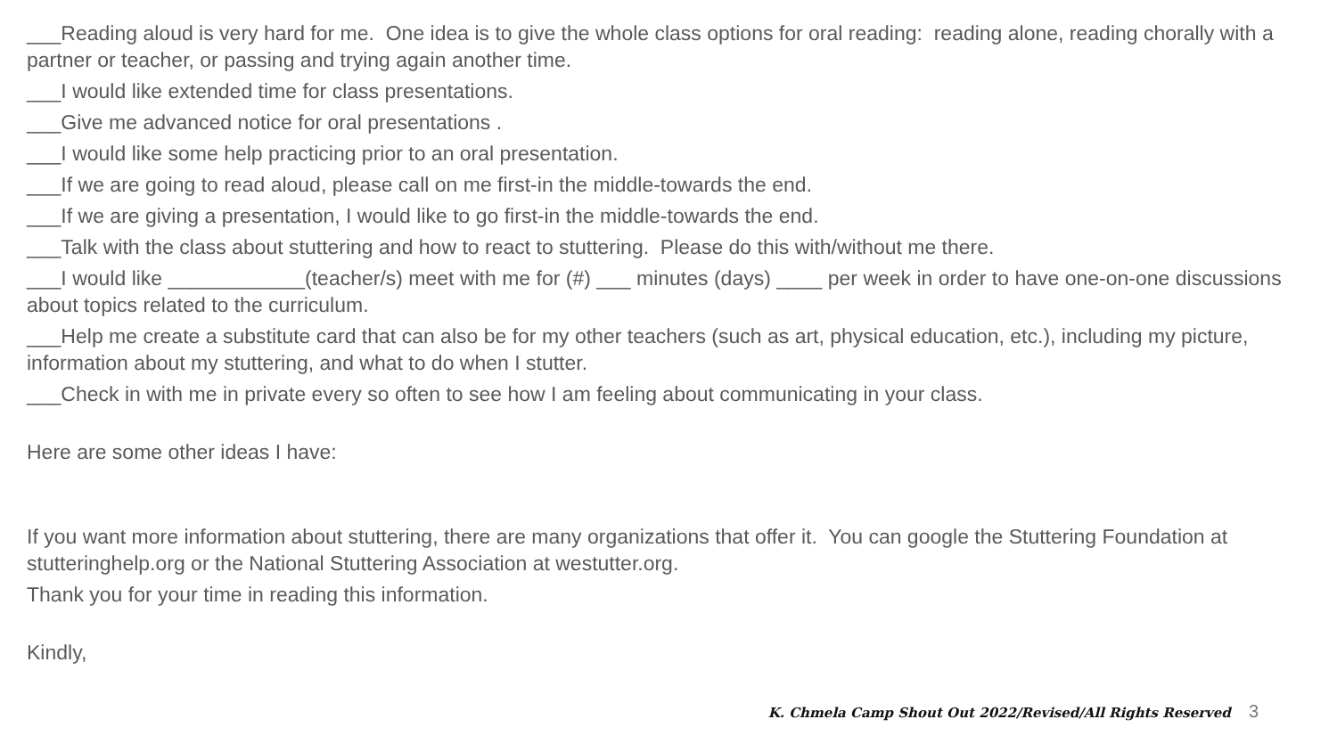___Reading aloud is very hard for me. One idea is to give the whole class options for oral reading: reading alone, reading chorally with a partner or teacher, or passing and trying again another time.
___I would like extended time for class presentations.
___Give me advanced notice for oral presentations .
___I would like some help practicing prior to an oral presentation.
___If we are going to read aloud, please call on me first-in the middle-towards the end.
___If we are giving a presentation, I would like to go first-in the middle-towards the end.
___Talk with the class about stuttering and how to react to stuttering. Please do this with/without me there.
___I would like ____________(teacher/s) meet with me for (#) ___ minutes (days) ____ per week in order to have one-on-one discussions about topics related to the curriculum.
___Help me create a substitute card that can also be for my other teachers (such as art, physical education, etc.), including my picture, information about my stuttering, and what to do when I stutter.
___Check in with me in private every so often to see how I am feeling about communicating in your class.
Here are some other ideas I have:
If you want more information about stuttering, there are many organizations that offer it. You can google the Stuttering Foundation at stutteringhelp.org or the National Stuttering Association at westutter.org.
Thank you for your time in reading this information.
Kindly,
K. Chmela Camp Shout Out 2022/Revised/All Rights Reserved 3